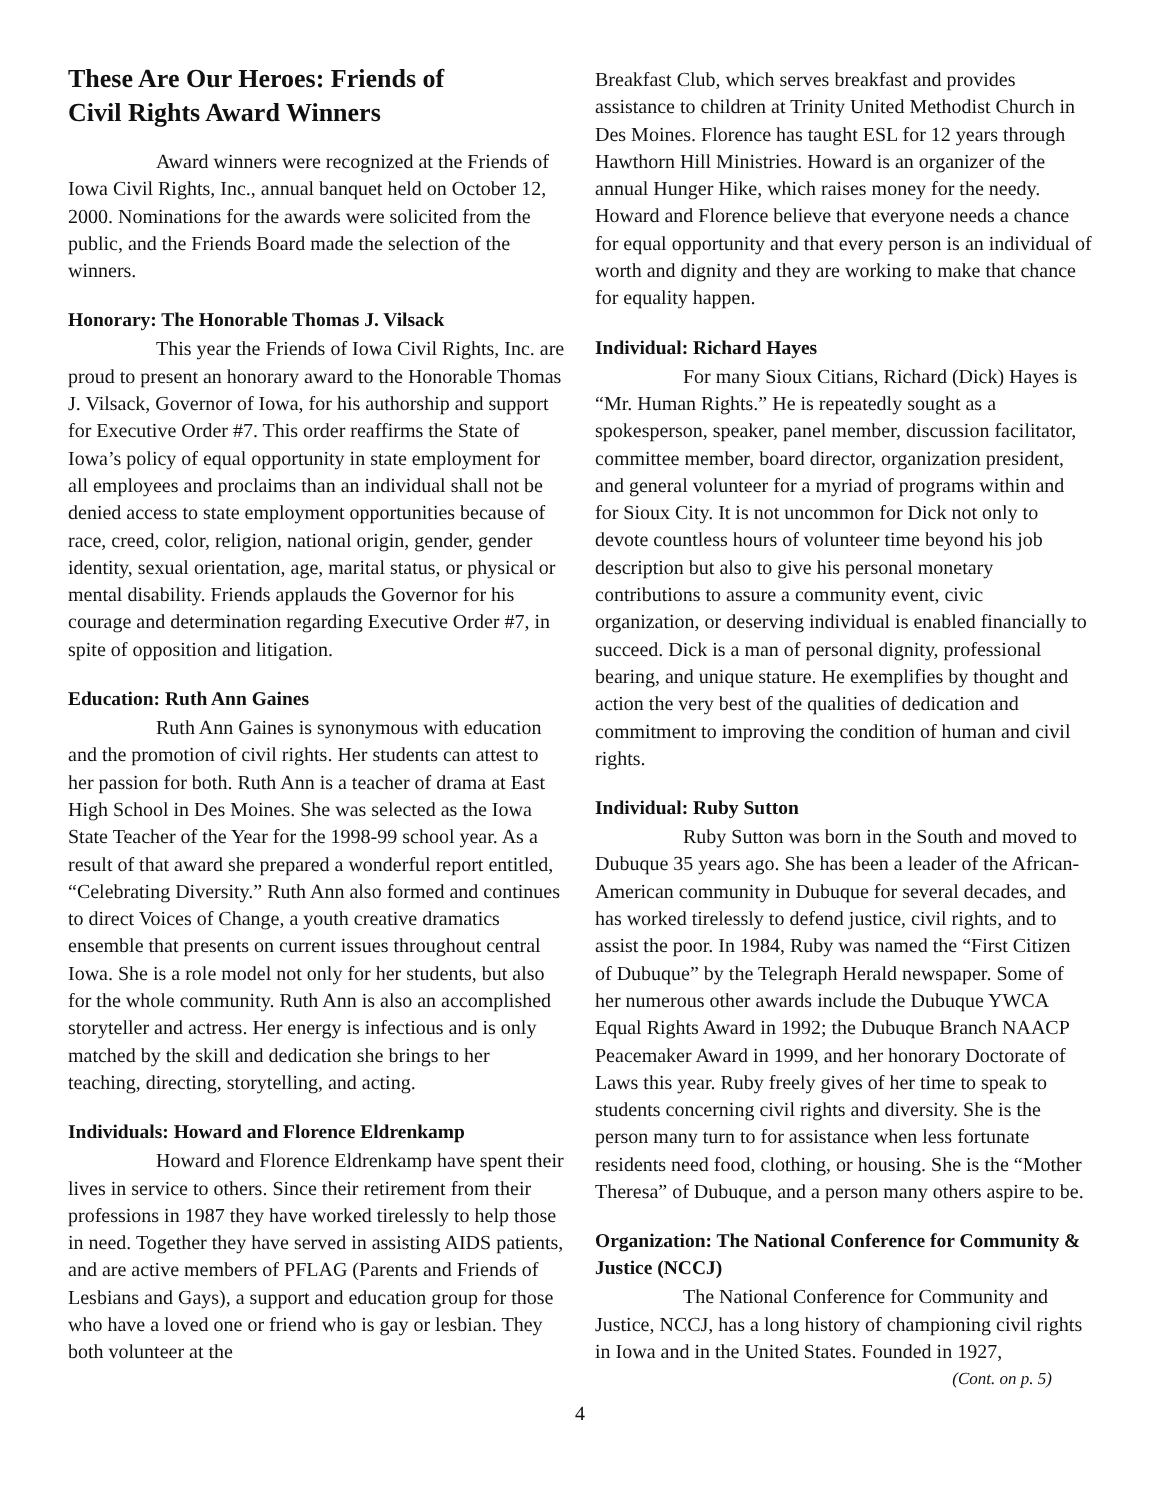These Are Our Heroes: Friends of
Civil Rights Award Winners
Award winners were recognized at the Friends of Iowa Civil Rights, Inc., annual banquet held on October 12, 2000. Nominations for the awards were solicited from the public, and the Friends Board made the selection of the winners.
Honorary: The Honorable Thomas J. Vilsack
This year the Friends of Iowa Civil Rights, Inc. are proud to present an honorary award to the Honorable Thomas J. Vilsack, Governor of Iowa, for his authorship and support for Executive Order #7. This order reaffirms the State of Iowa’s policy of equal opportunity in state employment for all employees and proclaims than an individual shall not be denied access to state employment opportunities because of race, creed, color, religion, national origin, gender, gender identity, sexual orientation, age, marital status, or physical or mental disability. Friends applauds the Governor for his courage and determination regarding Executive Order #7, in spite of opposition and litigation.
Education: Ruth Ann Gaines
Ruth Ann Gaines is synonymous with education and the promotion of civil rights. Her students can attest to her passion for both. Ruth Ann is a teacher of drama at East High School in Des Moines. She was selected as the Iowa State Teacher of the Year for the 1998-99 school year. As a result of that award she prepared a wonderful report entitled, “Celebrating Diversity.” Ruth Ann also formed and continues to direct Voices of Change, a youth creative dramatics ensemble that presents on current issues throughout central Iowa. She is a role model not only for her students, but also for the whole community. Ruth Ann is also an accomplished storyteller and actress. Her energy is infectious and is only matched by the skill and dedication she brings to her teaching, directing, storytelling, and acting.
Individuals: Howard and Florence Eldrenkamp
Howard and Florence Eldrenkamp have spent their lives in service to others. Since their retirement from their professions in 1987 they have worked tirelessly to help those in need. Together they have served in assisting AIDS patients, and are active members of PFLAG (Parents and Friends of Lesbians and Gays), a support and education group for those who have a loved one or friend who is gay or lesbian. They both volunteer at the
Breakfast Club, which serves breakfast and provides assistance to children at Trinity United Methodist Church in Des Moines. Florence has taught ESL for 12 years through Hawthorn Hill Ministries. Howard is an organizer of the annual Hunger Hike, which raises money for the needy. Howard and Florence believe that everyone needs a chance for equal opportunity and that every person is an individual of worth and dignity and they are working to make that chance for equality happen.
Individual: Richard Hayes
For many Sioux Citians, Richard (Dick) Hayes is “Mr. Human Rights.” He is repeatedly sought as a spokesperson, speaker, panel member, discussion facilitator, committee member, board director, organization president, and general volunteer for a myriad of programs within and for Sioux City. It is not uncommon for Dick not only to devote countless hours of volunteer time beyond his job description but also to give his personal monetary contributions to assure a community event, civic organization, or deserving individual is enabled financially to succeed. Dick is a man of personal dignity, professional bearing, and unique stature. He exemplifies by thought and action the very best of the qualities of dedication and commitment to improving the condition of human and civil rights.
Individual: Ruby Sutton
Ruby Sutton was born in the South and moved to Dubuque 35 years ago. She has been a leader of the African-American community in Dubuque for several decades, and has worked tirelessly to defend justice, civil rights, and to assist the poor. In 1984, Ruby was named the “First Citizen of Dubuque” by the Telegraph Herald newspaper. Some of her numerous other awards include the Dubuque YWCA Equal Rights Award in 1992; the Dubuque Branch NAACP Peacemaker Award in 1999, and her honorary Doctorate of Laws this year. Ruby freely gives of her time to speak to students concerning civil rights and diversity. She is the person many turn to for assistance when less fortunate residents need food, clothing, or housing. She is the “Mother Theresa” of Dubuque, and a person many others aspire to be.
Organization: The National Conference for Community & Justice (NCCJ)
The National Conference for Community and Justice, NCCJ, has a long history of championing civil rights in Iowa and in the United States. Founded in 1927,
(Cont. on p. 5)
4